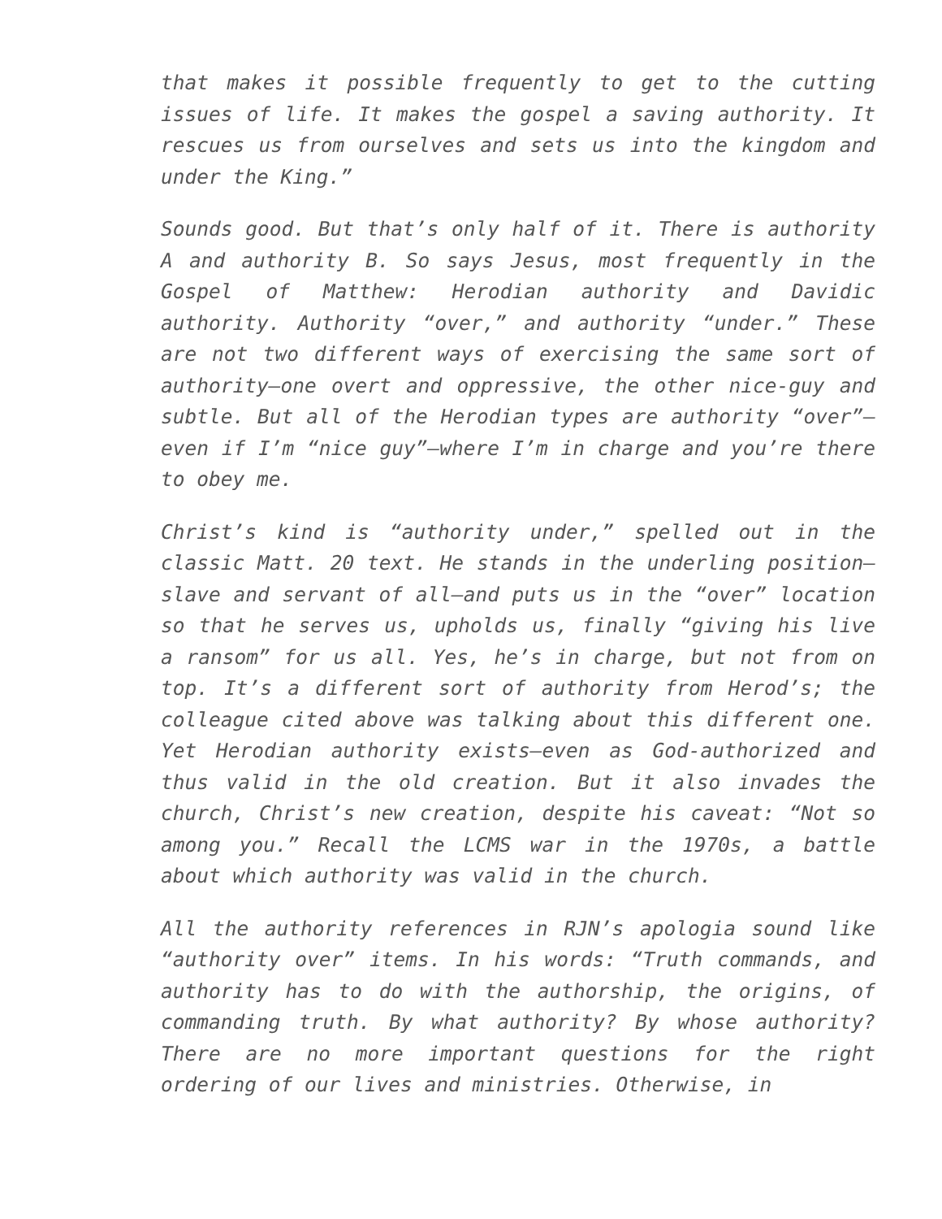that makes it possible frequently to get to the cutting issues of life. It makes the gospel a saving authority. It rescues us from ourselves and sets us into the kingdom and under the King.”
Sounds good. But that’s only half of it. There is authority A and authority B. So says Jesus, most frequently in the Gospel of Matthew: Herodian authority and Davidic authority. Authority “over,” and authority “under.” These are not two different ways of exercising the same sort of authority—one overt and oppressive, the other nice-guy and subtle. But all of the Herodian types are authority “over”—even if I’m “nice guy”—where I’m in charge and you’re there to obey me.
Christ’s kind is “authority under,” spelled out in the classic Matt. 20 text. He stands in the underling position—slave and servant of all—and puts us in the “over” location so that he serves us, upholds us, finally “giving his live a ransom” for us all. Yes, he’s in charge, but not from on top. It’s a different sort of authority from Herod’s; the colleague cited above was talking about this different one. Yet Herodian authority exists—even as God-authorized and thus valid in the old creation. But it also invades the church, Christ’s new creation, despite his caveat: “Not so among you.” Recall the LCMS war in the 1970s, a battle about which authority was valid in the church.
All the authority references in RJN’s apologia sound like “authority over” items. In his words: “Truth commands, and authority has to do with the authorship, the origins, of commanding truth. By what authority? By whose authority? There are no more important questions for the right ordering of our lives and ministries. Otherwise, in